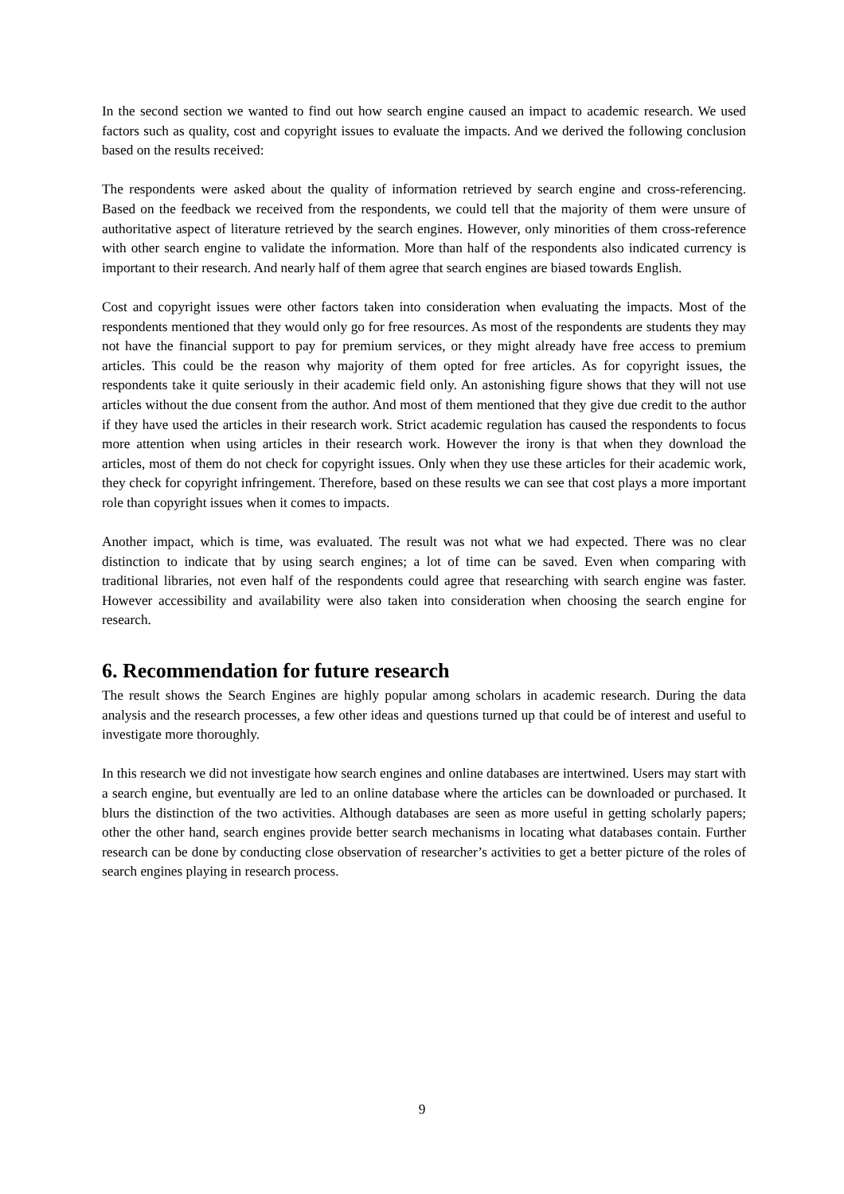In the second section we wanted to find out how search engine caused an impact to academic research. We used factors such as quality, cost and copyright issues to evaluate the impacts. And we derived the following conclusion based on the results received:
The respondents were asked about the quality of information retrieved by search engine and cross-referencing. Based on the feedback we received from the respondents, we could tell that the majority of them were unsure of authoritative aspect of literature retrieved by the search engines. However, only minorities of them cross-reference with other search engine to validate the information. More than half of the respondents also indicated currency is important to their research. And nearly half of them agree that search engines are biased towards English.
Cost and copyright issues were other factors taken into consideration when evaluating the impacts. Most of the respondents mentioned that they would only go for free resources. As most of the respondents are students they may not have the financial support to pay for premium services, or they might already have free access to premium articles. This could be the reason why majority of them opted for free articles. As for copyright issues, the respondents take it quite seriously in their academic field only. An astonishing figure shows that they will not use articles without the due consent from the author. And most of them mentioned that they give due credit to the author if they have used the articles in their research work. Strict academic regulation has caused the respondents to focus more attention when using articles in their research work. However the irony is that when they download the articles, most of them do not check for copyright issues. Only when they use these articles for their academic work, they check for copyright infringement. Therefore, based on these results we can see that cost plays a more important role than copyright issues when it comes to impacts.
Another impact, which is time, was evaluated. The result was not what we had expected. There was no clear distinction to indicate that by using search engines; a lot of time can be saved. Even when comparing with traditional libraries, not even half of the respondents could agree that researching with search engine was faster. However accessibility and availability were also taken into consideration when choosing the search engine for research.
6. Recommendation for future research
The result shows the Search Engines are highly popular among scholars in academic research. During the data analysis and the research processes, a few other ideas and questions turned up that could be of interest and useful to investigate more thoroughly.
In this research we did not investigate how search engines and online databases are intertwined. Users may start with a search engine, but eventually are led to an online database where the articles can be downloaded or purchased. It blurs the distinction of the two activities. Although databases are seen as more useful in getting scholarly papers; other the other hand, search engines provide better search mechanisms in locating what databases contain. Further research can be done by conducting close observation of researcher’s activities to get a better picture of the roles of search engines playing in research process.
9